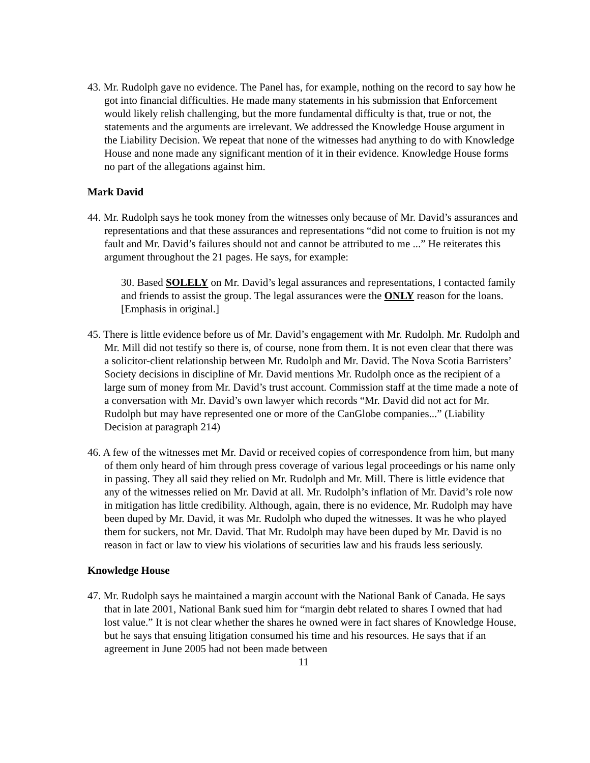43. Mr. Rudolph gave no evidence. The Panel has, for example, nothing on the record to say how he got into financial difficulties. He made many statements in his submission that Enforcement would likely relish challenging, but the more fundamental difficulty is that, true or not, the statements and the arguments are irrelevant. We addressed the Knowledge House argument in the Liability Decision. We repeat that none of the witnesses had anything to do with Knowledge House and none made any significant mention of it in their evidence. Knowledge House forms no part of the allegations against him.
Mark David
44. Mr. Rudolph says he took money from the witnesses only because of Mr. David’s assurances and representations and that these assurances and representations “did not come to fruition is not my fault and Mr. David’s failures should not and cannot be attributed to me ...” He reiterates this argument throughout the 21 pages. He says, for example:
30. Based SOLELY on Mr. David’s legal assurances and representations, I contacted family and friends to assist the group. The legal assurances were the ONLY reason for the loans. [Emphasis in original.]
45. There is little evidence before us of Mr. David’s engagement with Mr. Rudolph. Mr. Rudolph and Mr. Mill did not testify so there is, of course, none from them. It is not even clear that there was a solicitor-client relationship between Mr. Rudolph and Mr. David. The Nova Scotia Barristers’ Society decisions in discipline of Mr. David mentions Mr. Rudolph once as the recipient of a large sum of money from Mr. David’s trust account. Commission staff at the time made a note of a conversation with Mr. David’s own lawyer which records “Mr. David did not act for Mr. Rudolph but may have represented one or more of the CanGlobe companies...” (Liability Decision at paragraph 214)
46. A few of the witnesses met Mr. David or received copies of correspondence from him, but many of them only heard of him through press coverage of various legal proceedings or his name only in passing. They all said they relied on Mr. Rudolph and Mr. Mill. There is little evidence that any of the witnesses relied on Mr. David at all. Mr. Rudolph’s inflation of Mr. David’s role now in mitigation has little credibility. Although, again, there is no evidence, Mr. Rudolph may have been duped by Mr. David, it was Mr. Rudolph who duped the witnesses. It was he who played them for suckers, not Mr. David. That Mr. Rudolph may have been duped by Mr. David is no reason in fact or law to view his violations of securities law and his frauds less seriously.
Knowledge House
47. Mr. Rudolph says he maintained a margin account with the National Bank of Canada. He says that in late 2001, National Bank sued him for “margin debt related to shares I owned that had lost value.” It is not clear whether the shares he owned were in fact shares of Knowledge House, but he says that ensuing litigation consumed his time and his resources. He says that if an agreement in June 2005 had not been made between
11